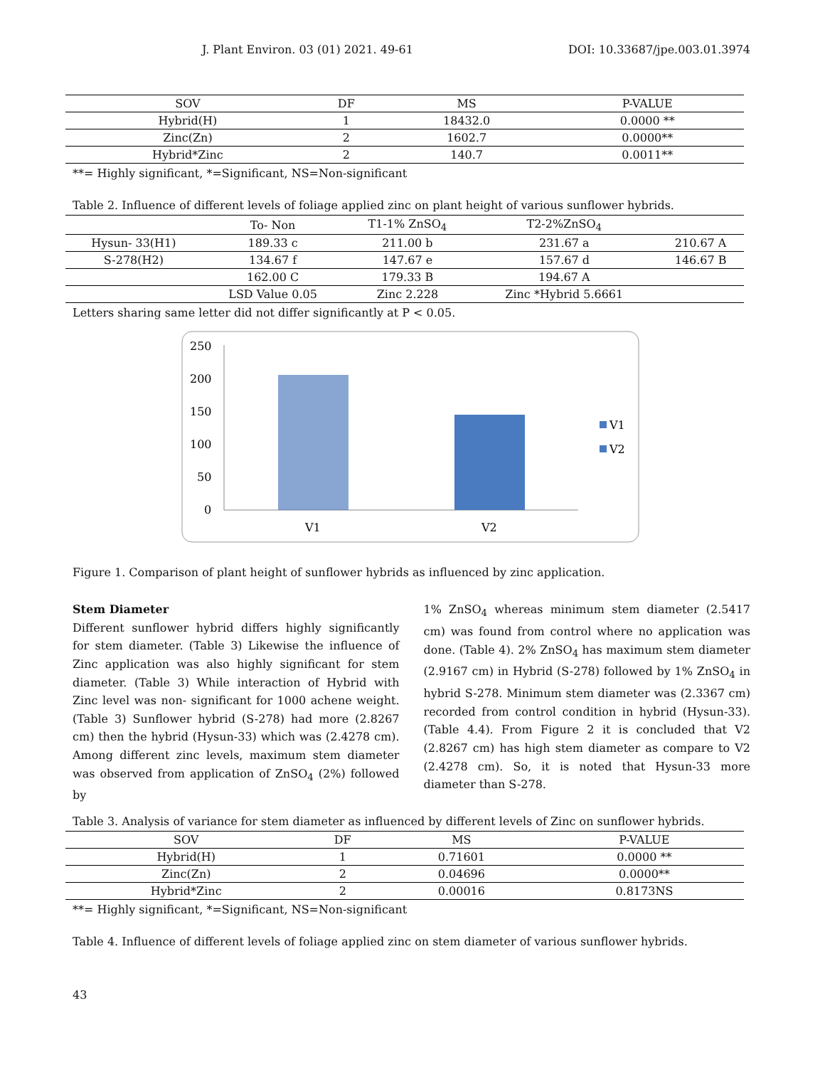J. Plant Environ. 03 (01) 2021. 49-61 DOI: 10.33687/jpe.003.01.3974
| SOV | DF | MS | P-VALUE |
| --- | --- | --- | --- |
| Hybrid(H) | 1 | 18432.0 | 0.0000 ** |
| Zinc(Zn) | 2 | 1602.7 | 0.0000** |
| Hybrid*Zinc | 2 | 140.7 | 0.0011** |
**= Highly significant, *=Significant, NS=Non-significant
Table 2. Influence of different levels of foliage applied zinc on plant height of various sunflower hybrids.
| | To- Non | T1-1% ZnSO<sub>4</sub> | T2-2%ZnSO<sub>4</sub> | |
| --- | --- | --- | --- | --- |
| Hysun- 33(H1) | 189.33 c | 211.00 b | 231.67 a | 210.67 A |
| S-278(H2) | 134.67 f | 147.67 e | 157.67 d | 146.67 B |
| | 162.00 C | 179.33 B | 194.67 A | |
| | LSD Value 0.05 | Zinc 2.228 | Zinc *Hybrid 5.6661 | |
Letters sharing same letter did not differ significantly at P < 0.05.
250
200
150
100
50
0
V1
V2
V1
V2
Figure 1. Comparison of plant height of sunflower hybrids as influenced by zinc application.
Stem Diameter
Different sunflower hybrid differs highly significantly for stem diameter. (Table 3) Likewise the influence of Zinc application was also highly significant for stem diameter. (Table 3) While interaction of Hybrid with Zinc level was non- significant for 1000 achene weight. (Table 3) Sunflower hybrid (S-278) had more (2.8267 cm) then the hybrid (Hysun-33) which was (2.4278 cm). Among different zinc levels, maximum stem diameter was observed from application of ZnSO<sub>4</sub> (2%) followed by
1% ZnSO<sub>4</sub> whereas minimum stem diameter (2.5417 cm) was found from control where no application was done. (Table 4). 2% ZnSO<sub>4</sub> has maximum stem diameter (2.9167 cm) in Hybrid (S-278) followed by 1% ZnSO<sub>4</sub> in hybrid S-278. Minimum stem diameter was (2.3367 cm) recorded from control condition in hybrid (Hysun-33). (Table 4.4). From Figure 2 it is concluded that V2 (2.8267 cm) has high stem diameter as compare to V2 (2.4278 cm). So, it is noted that Hysun-33 more diameter than S-278.
Table 3. Analysis of variance for stem diameter as influenced by different levels of Zinc on sunflower hybrids.
| SOV | DF | MS | P-VALUE |
| --- | --- | --- | --- |
| Hybrid(H) | 1 | 0.71601 | 0.0000 ** |
| Zinc(Zn) | 2 | 0.04696 | 0.0000** |
| Hybrid*Zinc | 2 | 0.00016 | 0.8173NS |
**= Highly significant, *=Significant, NS=Non-significant
Table 4. Influence of different levels of foliage applied zinc on stem diameter of various sunflower hybrids.
43